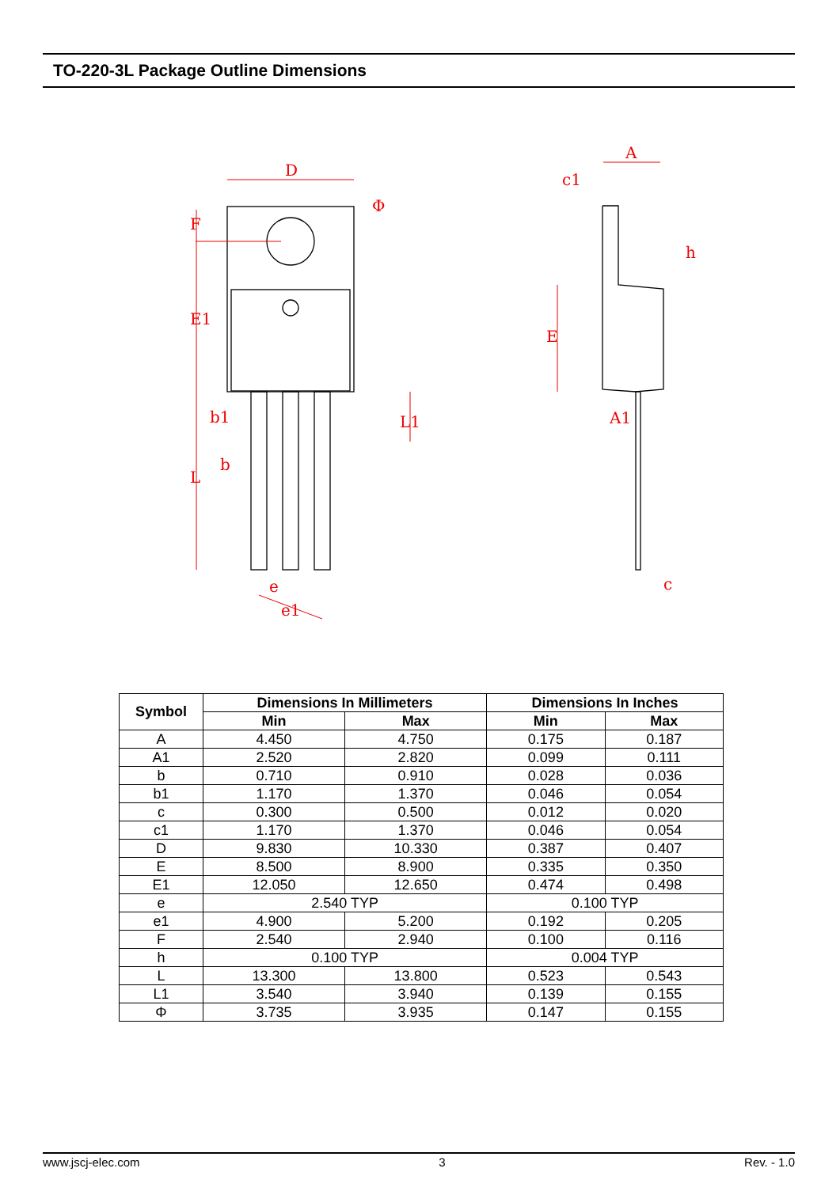TO-220-3L Package Outline Dimensions
D
Φ
F
E1
b1
b
L
L1
e
e1
A
c1
h
E
A1
c
| Symbol | Dimensions In Millimeters | | Dimensions In Inches | |
| --- | --- | --- | --- | --- |
| | Min | Max | Min | Max |
| A | 4.450 | 4.750 | 0.175 | 0.187 |
| A1 | 2.520 | 2.820 | 0.099 | 0.111 |
| b | 0.710 | 0.910 | 0.028 | 0.036 |
| b1 | 1.170 | 1.370 | 0.046 | 0.054 |
| c | 0.300 | 0.500 | 0.012 | 0.020 |
| c1 | 1.170 | 1.370 | 0.046 | 0.054 |
| D | 9.830 | 10.330 | 0.387 | 0.407 |
| E | 8.500 | 8.900 | 0.335 | 0.350 |
| E1 | 12.050 | 12.650 | 0.474 | 0.498 |
| e | 2.540 TYP | | 0.100 TYP | |
| e1 | 4.900 | 5.200 | 0.192 | 0.205 |
| F | 2.540 | 2.940 | 0.100 | 0.116 |
| h | 0.100 TYP | | 0.004 TYP | |
| L | 13.300 | 13.800 | 0.523 | 0.543 |
| L1 | 3.540 | 3.940 | 0.139 | 0.155 |
| Φ | 3.735 | 3.935 | 0.147 | 0.155 |
www.jscj-elec.com 3 Rev. - 1.0